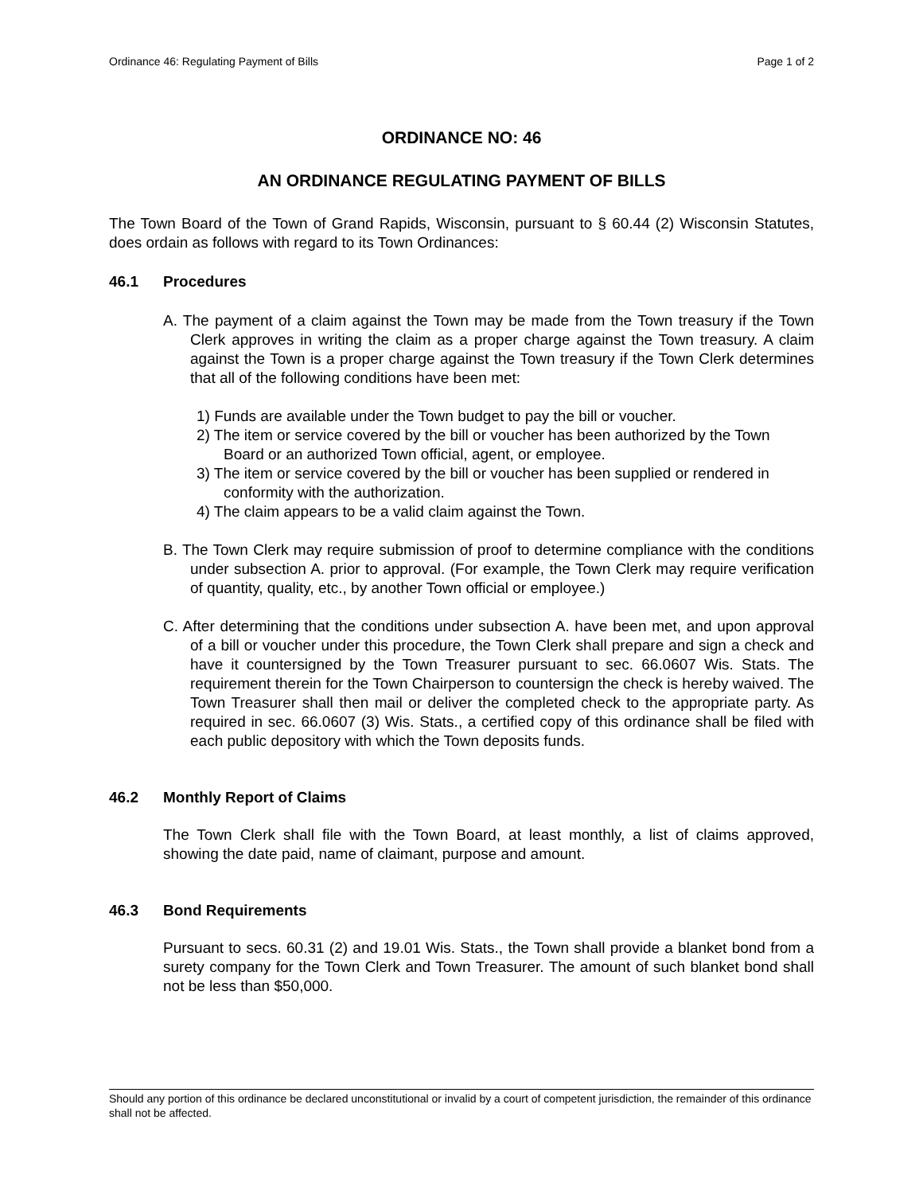Ordinance 46: Regulating Payment of Bills Page 1 of 2
ORDINANCE NO: 46
AN ORDINANCE REGULATING PAYMENT OF BILLS
The Town Board of the Town of Grand Rapids, Wisconsin, pursuant to § 60.44 (2) Wisconsin Statutes, does ordain as follows with regard to its Town Ordinances:
46.1 Procedures
A. The payment of a claim against the Town may be made from the Town treasury if the Town Clerk approves in writing the claim as a proper charge against the Town treasury. A claim against the Town is a proper charge against the Town treasury if the Town Clerk determines that all of the following conditions have been met:
1) Funds are available under the Town budget to pay the bill or voucher.
2) The item or service covered by the bill or voucher has been authorized by the Town Board or an authorized Town official, agent, or employee.
3) The item or service covered by the bill or voucher has been supplied or rendered in conformity with the authorization.
4) The claim appears to be a valid claim against the Town.
B. The Town Clerk may require submission of proof to determine compliance with the conditions under subsection A. prior to approval. (For example, the Town Clerk may require verification of quantity, quality, etc., by another Town official or employee.)
C. After determining that the conditions under subsection A. have been met, and upon approval of a bill or voucher under this procedure, the Town Clerk shall prepare and sign a check and have it countersigned by the Town Treasurer pursuant to sec. 66.0607 Wis. Stats. The requirement therein for the Town Chairperson to countersign the check is hereby waived. The Town Treasurer shall then mail or deliver the completed check to the appropriate party. As required in sec. 66.0607 (3) Wis. Stats., a certified copy of this ordinance shall be filed with each public depository with which the Town deposits funds.
46.2 Monthly Report of Claims
The Town Clerk shall file with the Town Board, at least monthly, a list of claims approved, showing the date paid, name of claimant, purpose and amount.
46.3 Bond Requirements
Pursuant to secs. 60.31 (2) and 19.01 Wis. Stats., the Town shall provide a blanket bond from a surety company for the Town Clerk and Town Treasurer. The amount of such blanket bond shall not be less than $50,000.
Should any portion of this ordinance be declared unconstitutional or invalid by a court of competent jurisdiction, the remainder of this ordinance shall not be affected.